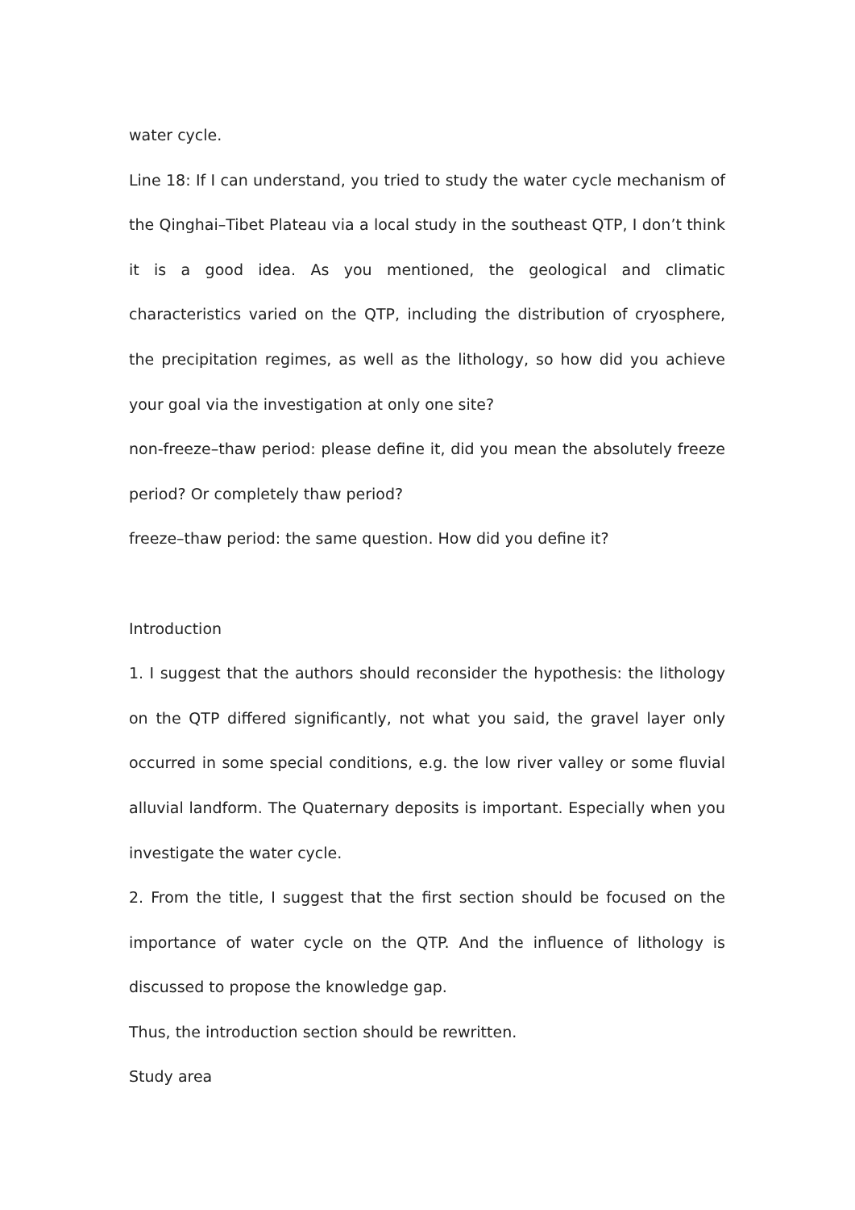water cycle.
Line 18: If I can understand, you tried to study the water cycle mechanism of the Qinghai–Tibet Plateau via a local study in the southeast QTP, I don’t think it is a good idea. As you mentioned, the geological and climatic characteristics varied on the QTP, including the distribution of cryosphere, the precipitation regimes, as well as the lithology, so how did you achieve your goal via the investigation at only one site?
non-freeze–thaw period: please define it, did you mean the absolutely freeze period? Or completely thaw period?
freeze–thaw period: the same question. How did you define it?
Introduction
1. I suggest that the authors should reconsider the hypothesis: the lithology on the QTP differed significantly, not what you said, the gravel layer only occurred in some special conditions, e.g. the low river valley or some fluvial alluvial landform. The Quaternary deposits is important. Especially when you investigate the water cycle.
2. From the title, I suggest that the first section should be focused on the importance of water cycle on the QTP. And the influence of lithology is discussed to propose the knowledge gap.
Thus, the introduction section should be rewritten.
Study area